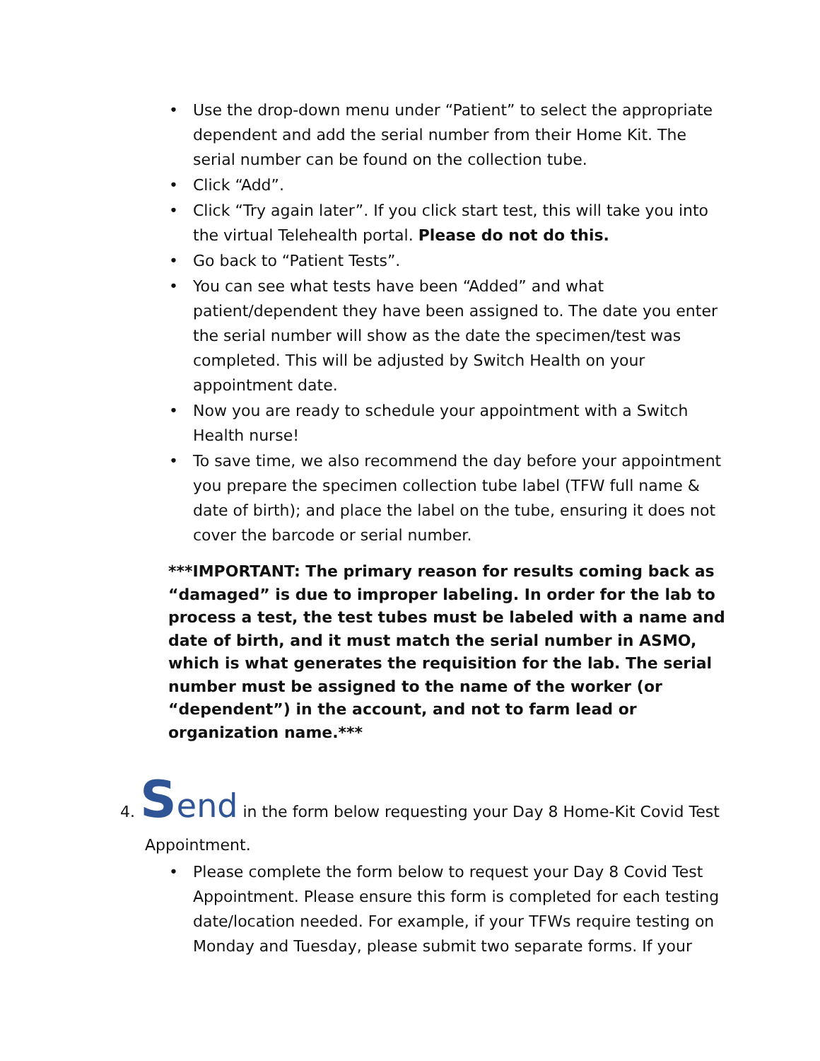• Use the drop-down menu under “Patient” to select the appropriate dependent and add the serial number from their Home Kit. The serial number can be found on the collection tube.
• Click “Add”.
• Click “Try again later”. If you click start test, this will take you into the virtual Telehealth portal. Please do not do this.
• Go back to “Patient Tests”.
• You can see what tests have been “Added” and what patient/dependent they have been assigned to. The date you enter the serial number will show as the date the specimen/test was completed. This will be adjusted by Switch Health on your appointment date.
• Now you are ready to schedule your appointment with a Switch Health nurse!
• To save time, we also recommend the day before your appointment you prepare the specimen collection tube label (TFW full name & date of birth); and place the label on the tube, ensuring it does not cover the barcode or serial number.
***IMPORTANT: The primary reason for results coming back as “damaged” is due to improper labeling. In order for the lab to process a test, the test tubes must be labeled with a name and date of birth, and it must match the serial number in ASMO, which is what generates the requisition for the lab. The serial number must be assigned to the name of the worker (or “dependent”) in the account, and not to farm lead or organization name.***
4. Send in the form below requesting your Day 8 Home-Kit Covid Test
Appointment.
• Please complete the form below to request your Day 8 Covid Test Appointment. Please ensure this form is completed for each testing date/location needed. For example, if your TFWs require testing on Monday and Tuesday, please submit two separate forms. If your